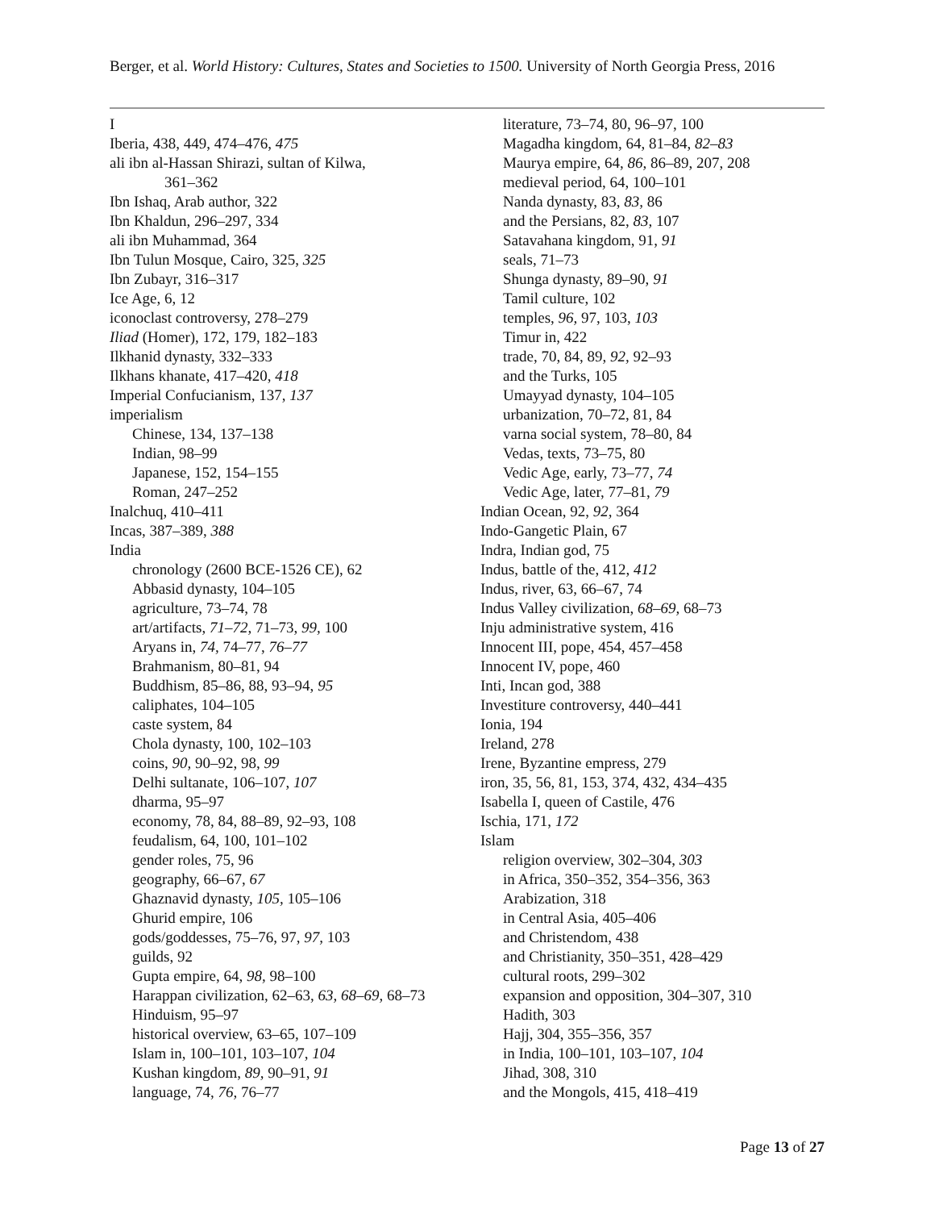Berger, et al. World History: Cultures, States and Societies to 1500. University of North Georgia Press, 2016
I
Iberia, 438, 449, 474–476, 475
ali ibn al-Hassan Shirazi, sultan of Kilwa,
361–362
Ibn Ishaq, Arab author, 322
Ibn Khaldun, 296–297, 334
ali ibn Muhammad, 364
Ibn Tulun Mosque, Cairo, 325, 325
Ibn Zubayr, 316–317
Ice Age, 6, 12
iconoclast controversy, 278–279
Iliad (Homer), 172, 179, 182–183
Ilkhanid dynasty, 332–333
Ilkhans khanate, 417–420, 418
Imperial Confucianism, 137, 137
imperialism
Chinese, 134, 137–138
Indian, 98–99
Japanese, 152, 154–155
Roman, 247–252
Inalchuq, 410–411
Incas, 387–389, 388
India
chronology (2600 BCE-1526 CE), 62
Abbasid dynasty, 104–105
agriculture, 73–74, 78
art/artifacts, 71–72, 71–73, 99, 100
Aryans in, 74, 74–77, 76–77
Brahmanism, 80–81, 94
Buddhism, 85–86, 88, 93–94, 95
caliphates, 104–105
caste system, 84
Chola dynasty, 100, 102–103
coins, 90, 90–92, 98, 99
Delhi sultanate, 106–107, 107
dharma, 95–97
economy, 78, 84, 88–89, 92–93, 108
feudalism, 64, 100, 101–102
gender roles, 75, 96
geography, 66–67, 67
Ghaznavid dynasty, 105, 105–106
Ghurid empire, 106
gods/goddesses, 75–76, 97, 97, 103
guilds, 92
Gupta empire, 64, 98, 98–100
Harappan civilization, 62–63, 63, 68–69, 68–73
Hinduism, 95–97
historical overview, 63–65, 107–109
Islam in, 100–101, 103–107, 104
Kushan kingdom, 89, 90–91, 91
language, 74, 76, 76–77
literature, 73–74, 80, 96–97, 100
Magadha kingdom, 64, 81–84, 82–83
Maurya empire, 64, 86, 86–89, 207, 208
medieval period, 64, 100–101
Nanda dynasty, 83, 83, 86
and the Persians, 82, 83, 107
Satavahana kingdom, 91, 91
seals, 71–73
Shunga dynasty, 89–90, 91
Tamil culture, 102
temples, 96, 97, 103, 103
Timur in, 422
trade, 70, 84, 89, 92, 92–93
and the Turks, 105
Umayyad dynasty, 104–105
urbanization, 70–72, 81, 84
varna social system, 78–80, 84
Vedas, texts, 73–75, 80
Vedic Age, early, 73–77, 74
Vedic Age, later, 77–81, 79
Indian Ocean, 92, 92, 364
Indo-Gangetic Plain, 67
Indra, Indian god, 75
Indus, battle of the, 412, 412
Indus, river, 63, 66–67, 74
Indus Valley civilization, 68–69, 68–73
Inju administrative system, 416
Innocent III, pope, 454, 457–458
Innocent IV, pope, 460
Inti, Incan god, 388
Investiture controversy, 440–441
Ionia, 194
Ireland, 278
Irene, Byzantine empress, 279
iron, 35, 56, 81, 153, 374, 432, 434–435
Isabella I, queen of Castile, 476
Ischia, 171, 172
Islam
religion overview, 302–304, 303
in Africa, 350–352, 354–356, 363
Arabization, 318
in Central Asia, 405–406
and Christendom, 438
and Christianity, 350–351, 428–429
cultural roots, 299–302
expansion and opposition, 304–307, 310
Hadith, 303
Hajj, 304, 355–356, 357
in India, 100–101, 103–107, 104
Jihad, 308, 310
and the Mongols, 415, 418–419
Page 13 of 27